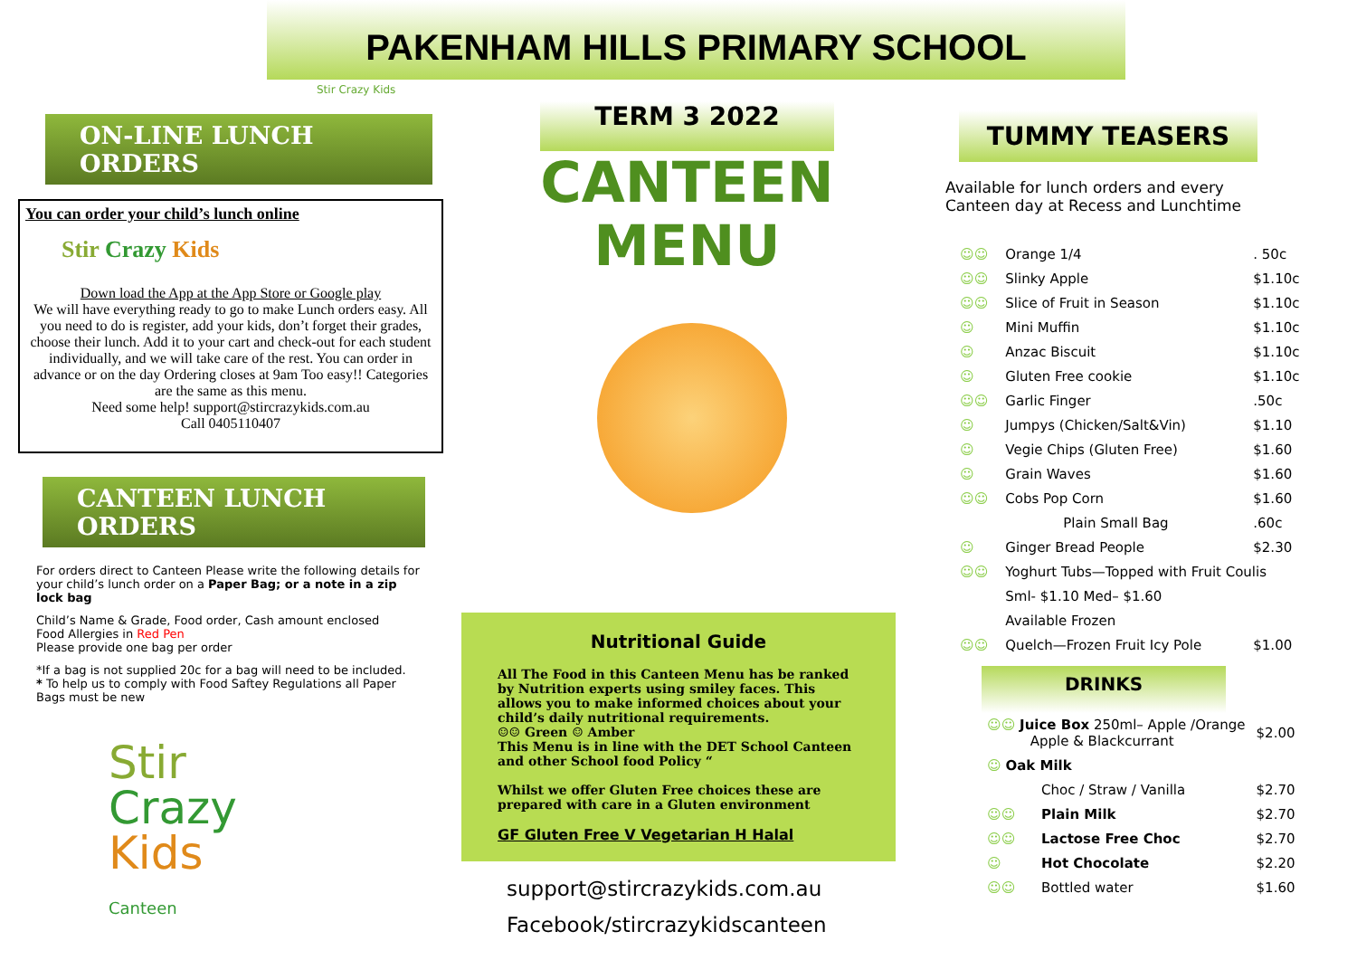PAKENHAM HILLS PRIMARY SCHOOL
Stir Crazy Kids
ON-LINE LUNCH ORDERS
You can order your child’s lunch online
Stir Crazy Kids
Down load the App at the App Store or Google play
We will have everything ready to go to make Lunch orders easy. All you need to do is register, add your kids, don’t forget their grades, choose their lunch. Add it to your cart and check-out for each student individually, and we will take care of the rest. You can order in advance or on the day Ordering closes at 9am Too easy!! Categories are the same as this menu.
Need some help! support@stircrazykids.com.au
Call 0405110407
CANTEEN LUNCH ORDERS
For orders direct to Canteen Please write the following details for your child’s lunch order on a Paper Bag; or a note in a zip lock bag
Child’s Name & Grade, Food order, Cash amount enclosed
Food Allergies in Red Pen
Please provide one bag per order
*If a bag is not supplied 20c for a bag will need to be included.
* To help us to comply with Food Saftey Regulations all Paper Bags must be new
Stir
Crazy
Kids
Canteen
TERM 3 2022
CANTEEN
MENU
Nutritional Guide
All The Food in this Canteen Menu has be ranked by Nutrition experts using smiley faces. This allows you to make informed choices about your child’s daily nutritional requirements.
☺☺ Green ☺ Amber
This Menu is in line with the DET School Canteen and other School food Policy “
Whilst we offer Gluten Free choices these are prepared with care in a Gluten environment
GF Gluten Free V Vegetarian H Halal
support@stircrazykids.com.au
Facebook/stircrazykidscanteen
TUMMY TEASERS
Available for lunch orders and every
Canteen day at Recess and Lunchtime
| ☺☺ | Orange 1/4 | . 50c |
| ☺☺ | Slinky Apple | $1.10c |
| ☺☺ | Slice of Fruit in Season | $1.10c |
| ☺ | Mini Muffin | $1.10c |
| ☺ | Anzac Biscuit | $1.10c |
| ☺ | Gluten Free cookie | $1.10c |
| ☺☺ | Garlic Finger | .50c |
| ☺ | Jumpys (Chicken/Salt&Vin) | $1.10 |
| ☺ | Vegie Chips (Gluten Free) | $1.60 |
| ☺ | Grain Waves | $1.60 |
| ☺☺ | Cobs Pop Corn | $1.60 |
| | Plain Small Bag | .60c |
| ☺ | Ginger Bread People | $2.30 |
| ☺☺ | Yoghurt Tubs—Topped with Fruit Coulis | |
| | Sml- $1.10 Med– $1.60 | |
| | Available Frozen | |
| ☺☺ | Quelch—Frozen Fruit Icy Pole | $1.00 |
DRINKS
| ☺☺ Juice Box 250ml– Apple /Orange Apple & Blackcurrant | | $2.00 |
| ☺ Oak Milk | | |
| | Choc / Straw / Vanilla | $2.70 |
| ☺☺ | Plain Milk | $2.70 |
| ☺☺ | Lactose Free Choc | $2.70 |
| ☺ | Hot Chocolate | $2.20 |
| ☺☺ | Bottled water | $1.60 |